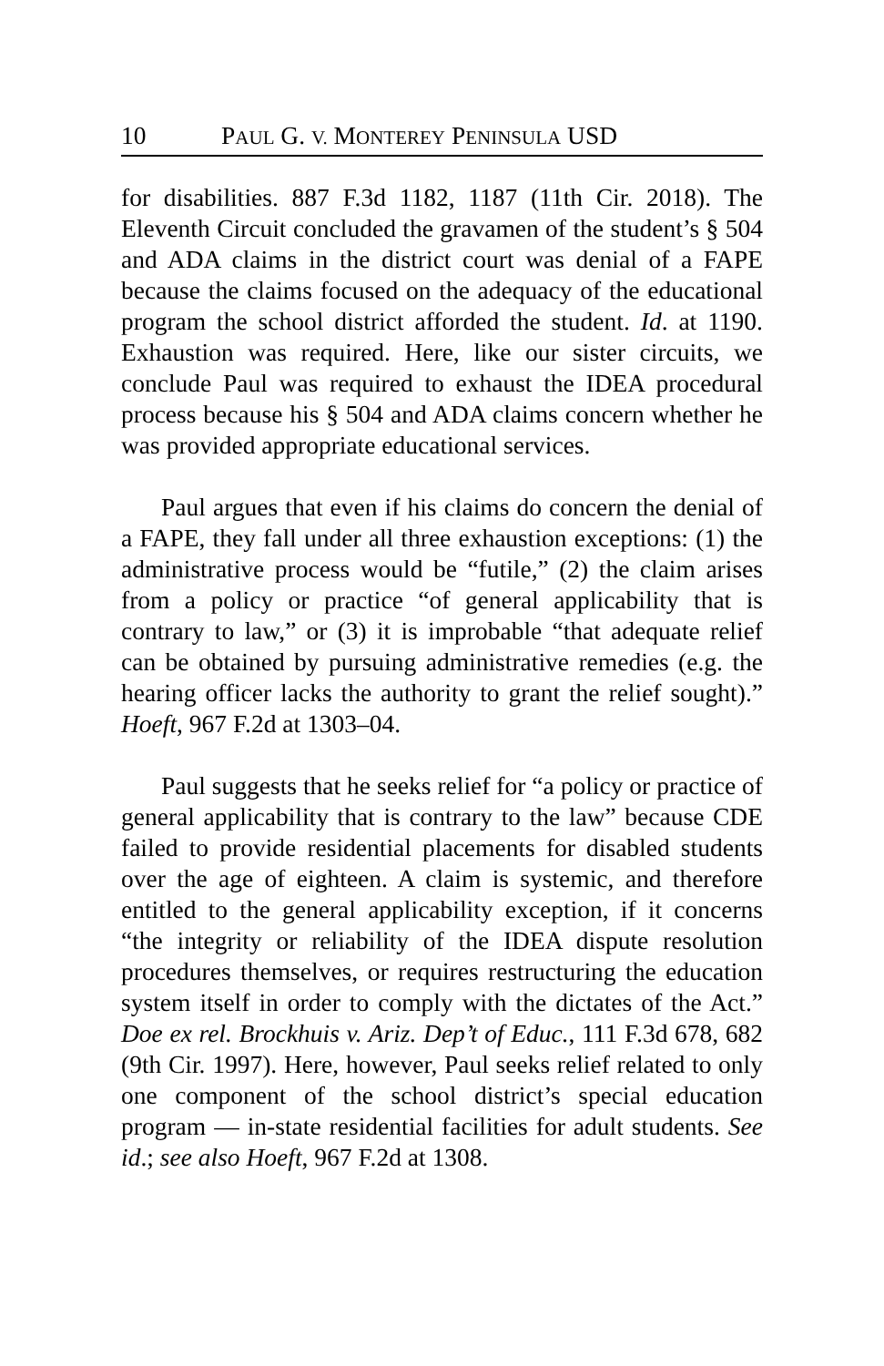10 PAUL G. V. MONTEREY PENINSULA USD
for disabilities. 887 F.3d 1182, 1187 (11th Cir. 2018). The Eleventh Circuit concluded the gravamen of the student’s § 504 and ADA claims in the district court was denial of a FAPE because the claims focused on the adequacy of the educational program the school district afforded the student. Id. at 1190. Exhaustion was required. Here, like our sister circuits, we conclude Paul was required to exhaust the IDEA procedural process because his § 504 and ADA claims concern whether he was provided appropriate educational services.
Paul argues that even if his claims do concern the denial of a FAPE, they fall under all three exhaustion exceptions: (1) the administrative process would be “futile,” (2) the claim arises from a policy or practice “of general applicability that is contrary to law,” or (3) it is improbable “that adequate relief can be obtained by pursuing administrative remedies (e.g. the hearing officer lacks the authority to grant the relief sought).” Hoeft, 967 F.2d at 1303–04.
Paul suggests that he seeks relief for “a policy or practice of general applicability that is contrary to the law” because CDE failed to provide residential placements for disabled students over the age of eighteen. A claim is systemic, and therefore entitled to the general applicability exception, if it concerns “the integrity or reliability of the IDEA dispute resolution procedures themselves, or requires restructuring the education system itself in order to comply with the dictates of the Act.” Doe ex rel. Brockhuis v. Ariz. Dep’t of Educ., 111 F.3d 678, 682 (9th Cir. 1997). Here, however, Paul seeks relief related to only one component of the school district’s special education program — in-state residential facilities for adult students. See id.; see also Hoeft, 967 F.2d at 1308.